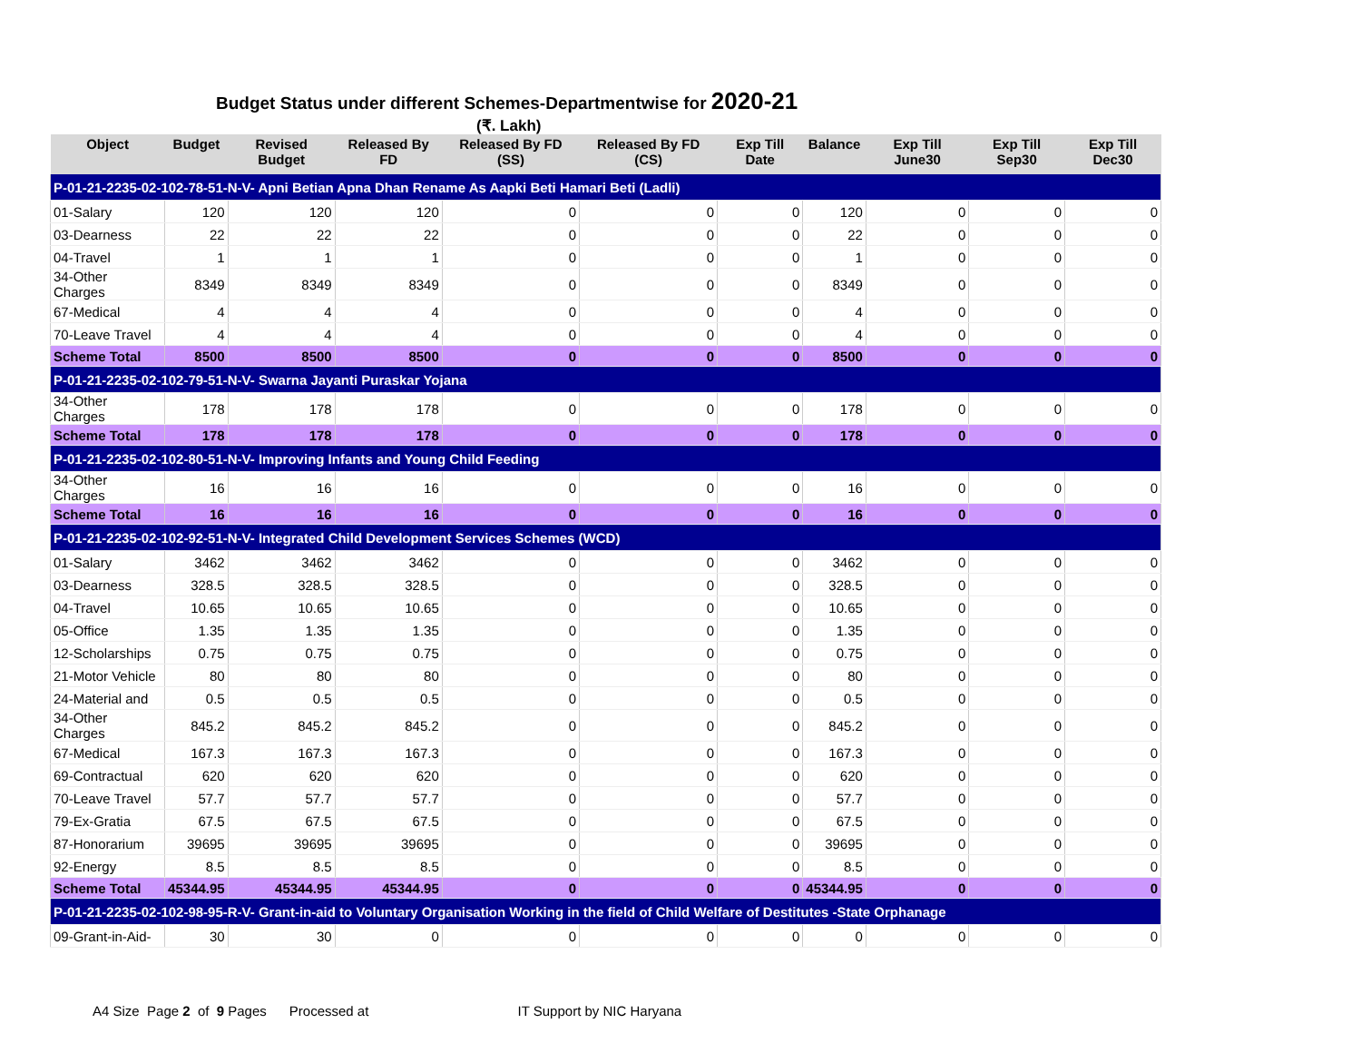Budget Status under different Schemes-Departmentwise for 2020-21
(₹. Lakh)
| Object | Budget | Revised Budget | Released By FD | Released By FD (SS) | Released By FD (CS) | Exp Till Date | Balance | Exp Till June30 | Exp Till Sep30 | Exp Till Dec30 |
| --- | --- | --- | --- | --- | --- | --- | --- | --- | --- | --- |
| P-01-21-2235-02-102-78-51-N-V- Apni Betian Apna Dhan Rename As Aapki Beti Hamari Beti (Ladli) | | | | | | | | | | |
| 01-Salary | 120 | 120 | 120 | 0 | 0 | 0 | 120 | 0 | 0 | 0 |
| 03-Dearness | 22 | 22 | 22 | 0 | 0 | 0 | 22 | 0 | 0 | 0 |
| 04-Travel | 1 | 1 | 1 | 0 | 0 | 0 | 1 | 0 | 0 | 0 |
| 34-Other Charges | 8349 | 8349 | 8349 | 0 | 0 | 0 | 8349 | 0 | 0 | 0 |
| 67-Medical | 4 | 4 | 4 | 0 | 0 | 0 | 4 | 0 | 0 | 0 |
| 70-Leave Travel | 4 | 4 | 4 | 0 | 0 | 0 | 4 | 0 | 0 | 0 |
| Scheme Total | 8500 | 8500 | 8500 | 0 | 0 | 0 | 8500 | 0 | 0 | 0 |
| P-01-21-2235-02-102-79-51-N-V- Swarna Jayanti Puraskar Yojana | | | | | | | | | | |
| 34-Other Charges | 178 | 178 | 178 | 0 | 0 | 0 | 178 | 0 | 0 | 0 |
| Scheme Total | 178 | 178 | 178 | 0 | 0 | 0 | 178 | 0 | 0 | 0 |
| P-01-21-2235-02-102-80-51-N-V- Improving Infants and Young Child Feeding | | | | | | | | | | |
| 34-Other Charges | 16 | 16 | 16 | 0 | 0 | 0 | 16 | 0 | 0 | 0 |
| Scheme Total | 16 | 16 | 16 | 0 | 0 | 0 | 16 | 0 | 0 | 0 |
| P-01-21-2235-02-102-92-51-N-V- Integrated Child Development Services Schemes (WCD) | | | | | | | | | | |
| 01-Salary | 3462 | 3462 | 3462 | 0 | 0 | 0 | 3462 | 0 | 0 | 0 |
| 03-Dearness | 328.5 | 328.5 | 328.5 | 0 | 0 | 0 | 328.5 | 0 | 0 | 0 |
| 04-Travel | 10.65 | 10.65 | 10.65 | 0 | 0 | 0 | 10.65 | 0 | 0 | 0 |
| 05-Office | 1.35 | 1.35 | 1.35 | 0 | 0 | 0 | 1.35 | 0 | 0 | 0 |
| 12-Scholarships | 0.75 | 0.75 | 0.75 | 0 | 0 | 0 | 0.75 | 0 | 0 | 0 |
| 21-Motor Vehicle | 80 | 80 | 80 | 0 | 0 | 0 | 80 | 0 | 0 | 0 |
| 24-Material and | 0.5 | 0.5 | 0.5 | 0 | 0 | 0 | 0.5 | 0 | 0 | 0 |
| 34-Other Charges | 845.2 | 845.2 | 845.2 | 0 | 0 | 0 | 845.2 | 0 | 0 | 0 |
| 67-Medical | 167.3 | 167.3 | 167.3 | 0 | 0 | 0 | 167.3 | 0 | 0 | 0 |
| 69-Contractual | 620 | 620 | 620 | 0 | 0 | 0 | 620 | 0 | 0 | 0 |
| 70-Leave Travel | 57.7 | 57.7 | 57.7 | 0 | 0 | 0 | 57.7 | 0 | 0 | 0 |
| 79-Ex-Gratia | 67.5 | 67.5 | 67.5 | 0 | 0 | 0 | 67.5 | 0 | 0 | 0 |
| 87-Honorarium | 39695 | 39695 | 39695 | 0 | 0 | 0 | 39695 | 0 | 0 | 0 |
| 92-Energy | 8.5 | 8.5 | 8.5 | 0 | 0 | 0 | 8.5 | 0 | 0 | 0 |
| Scheme Total | 45344.95 | 45344.95 | 45344.95 | 0 | 0 | 0 | 45344.95 | 0 | 0 | 0 |
| P-01-21-2235-02-102-98-95-R-V- Grant-in-aid to Voluntary Organisation Working in the field of Child Welfare of Destitutes -State Orphanage | | | | | | | | | | |
| 09-Grant-in-Aid- | 30 | 30 | 0 | 0 | 0 | 0 | 0 | 0 | 0 | 0 |
A4 Size Page 2 of 9 Pages Processed at IT Support by NIC Haryana